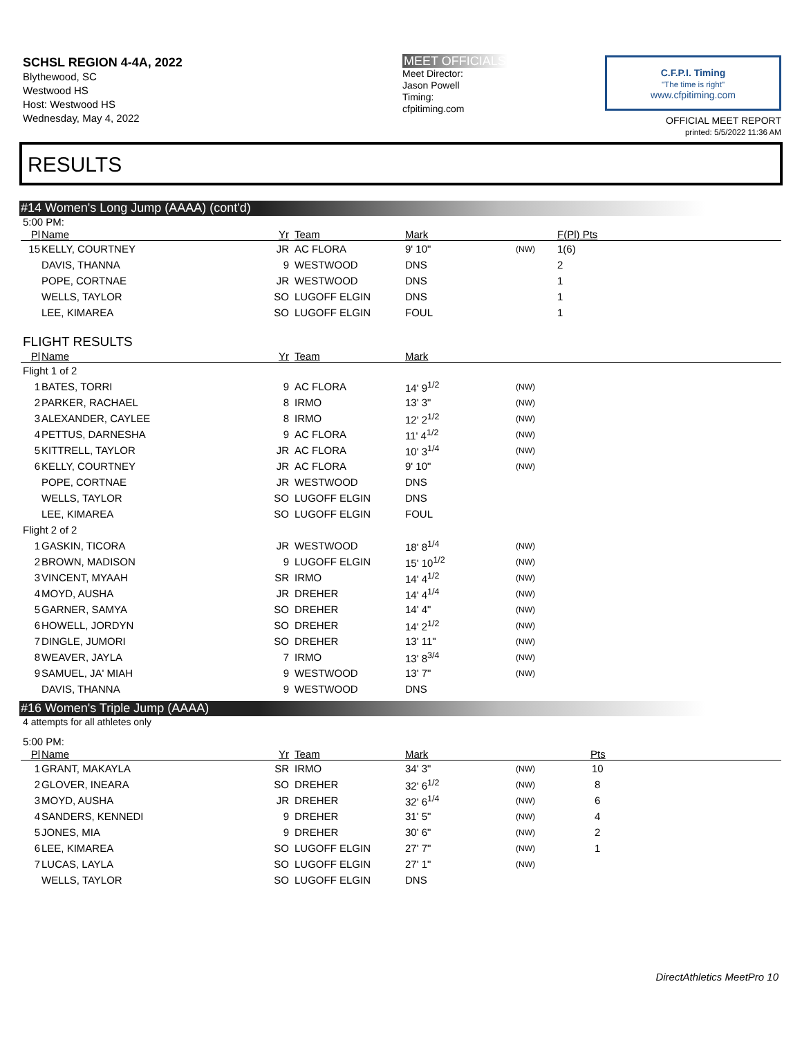SCHSL REGION 4-4A, 2022
Blythewood, SC
Westwood HS
Host: Westwood HS
Wednesday, May 4, 2022
MEET OFFICIALS
Meet Director:
Jason Powell
Timing:
cfpitiming.com
C.F.P.I. Timing
"The time is right"
www.cfpitiming.com
OFFICIAL MEET REPORT
printed: 5/5/2022 11:36 AM
RESULTS
#14 Women's Long Jump (AAAA) (cont'd)
5:00 PM:
| Pl | Name | Yr | Team | Mark | | F(Pl) Pts |
| --- | --- | --- | --- | --- | --- | --- |
| 15 | KELLY, COURTNEY | JR | AC FLORA | 9' 10" | (NW) | 1(6) |
| | DAVIS, THANNA | 9 | WESTWOOD | DNS | | 2 |
| | POPE, CORTNAE | JR | WESTWOOD | DNS | | 1 |
| | WELLS, TAYLOR | SO | LUGOFF ELGIN | DNS | | 1 |
| | LEE, KIMAREA | SO | LUGOFF ELGIN | FOUL | | 1 |
FLIGHT RESULTS
| Pl | Name | Yr | Team | Mark | | |
| --- | --- | --- | --- | --- | --- | --- |
| Flight 1 of 2 | | | | | | |
| 1 | BATES, TORRI | 9 | AC FLORA | 14' 9<sup>1/2</sup> | (NW) | |
| 2 | PARKER, RACHAEL | 8 | IRMO | 13' 3" | (NW) | |
| 3 | ALEXANDER, CAYLEE | 8 | IRMO | 12' 2<sup>1/2</sup> | (NW) | |
| 4 | PETTUS, DARNESHA | 9 | AC FLORA | 11' 4<sup>1/2</sup> | (NW) | |
| 5 | KITTRELL, TAYLOR | JR | AC FLORA | 10' 3<sup>1/4</sup> | (NW) | |
| 6 | KELLY, COURTNEY | JR | AC FLORA | 9' 10" | (NW) | |
| | POPE, CORTNAE | JR | WESTWOOD | DNS | | |
| | WELLS, TAYLOR | SO | LUGOFF ELGIN | DNS | | |
| | LEE, KIMAREA | SO | LUGOFF ELGIN | FOUL | | |
| Flight 2 of 2 | | | | | | |
| 1 | GASKIN, TICORA | JR | WESTWOOD | 18' 8<sup>1/4</sup> | (NW) | |
| 2 | BROWN, MADISON | 9 | LUGOFF ELGIN | 15' 10<sup>1/2</sup> | (NW) | |
| 3 | VINCENT, MYAAH | SR | IRMO | 14' 4<sup>1/2</sup> | (NW) | |
| 4 | MOYD, AUSHA | JR | DREHER | 14' 4<sup>1/4</sup> | (NW) | |
| 5 | GARNER, SAMYA | SO | DREHER | 14' 4" | (NW) | |
| 6 | HOWELL, JORDYN | SO | DREHER | 14' 2<sup>1/2</sup> | (NW) | |
| 7 | DINGLE, JUMORI | SO | DREHER | 13' 11" | (NW) | |
| 8 | WEAVER, JAYLA | 7 | IRMO | 13' 8<sup>3/4</sup> | (NW) | |
| 9 | SAMUEL, JA' MIAH | 9 | WESTWOOD | 13' 7" | (NW) | |
| | DAVIS, THANNA | 9 | WESTWOOD | DNS | | |
#16 Women's Triple Jump (AAAA)
4 attempts for all athletes only
5:00 PM:
| Pl | Name | Yr | Team | Mark | | Pts |
| --- | --- | --- | --- | --- | --- | --- |
| 1 | GRANT, MAKAYLA | SR | IRMO | 34' 3" | (NW) | 10 |
| 2 | GLOVER, INEARA | SO | DREHER | 32' 6<sup>1/2</sup> | (NW) | 8 |
| 3 | MOYD, AUSHA | JR | DREHER | 32' 6<sup>1/4</sup> | (NW) | 6 |
| 4 | SANDERS, KENNEDI | 9 | DREHER | 31' 5" | (NW) | 4 |
| 5 | JONES, MIA | 9 | DREHER | 30' 6" | (NW) | 2 |
| 6 | LEE, KIMAREA | SO | LUGOFF ELGIN | 27' 7" | (NW) | 1 |
| 7 | LUCAS, LAYLA | SO | LUGOFF ELGIN | 27' 1" | (NW) | |
| | WELLS, TAYLOR | SO | LUGOFF ELGIN | DNS | | |
DirectAthletics MeetPro 10